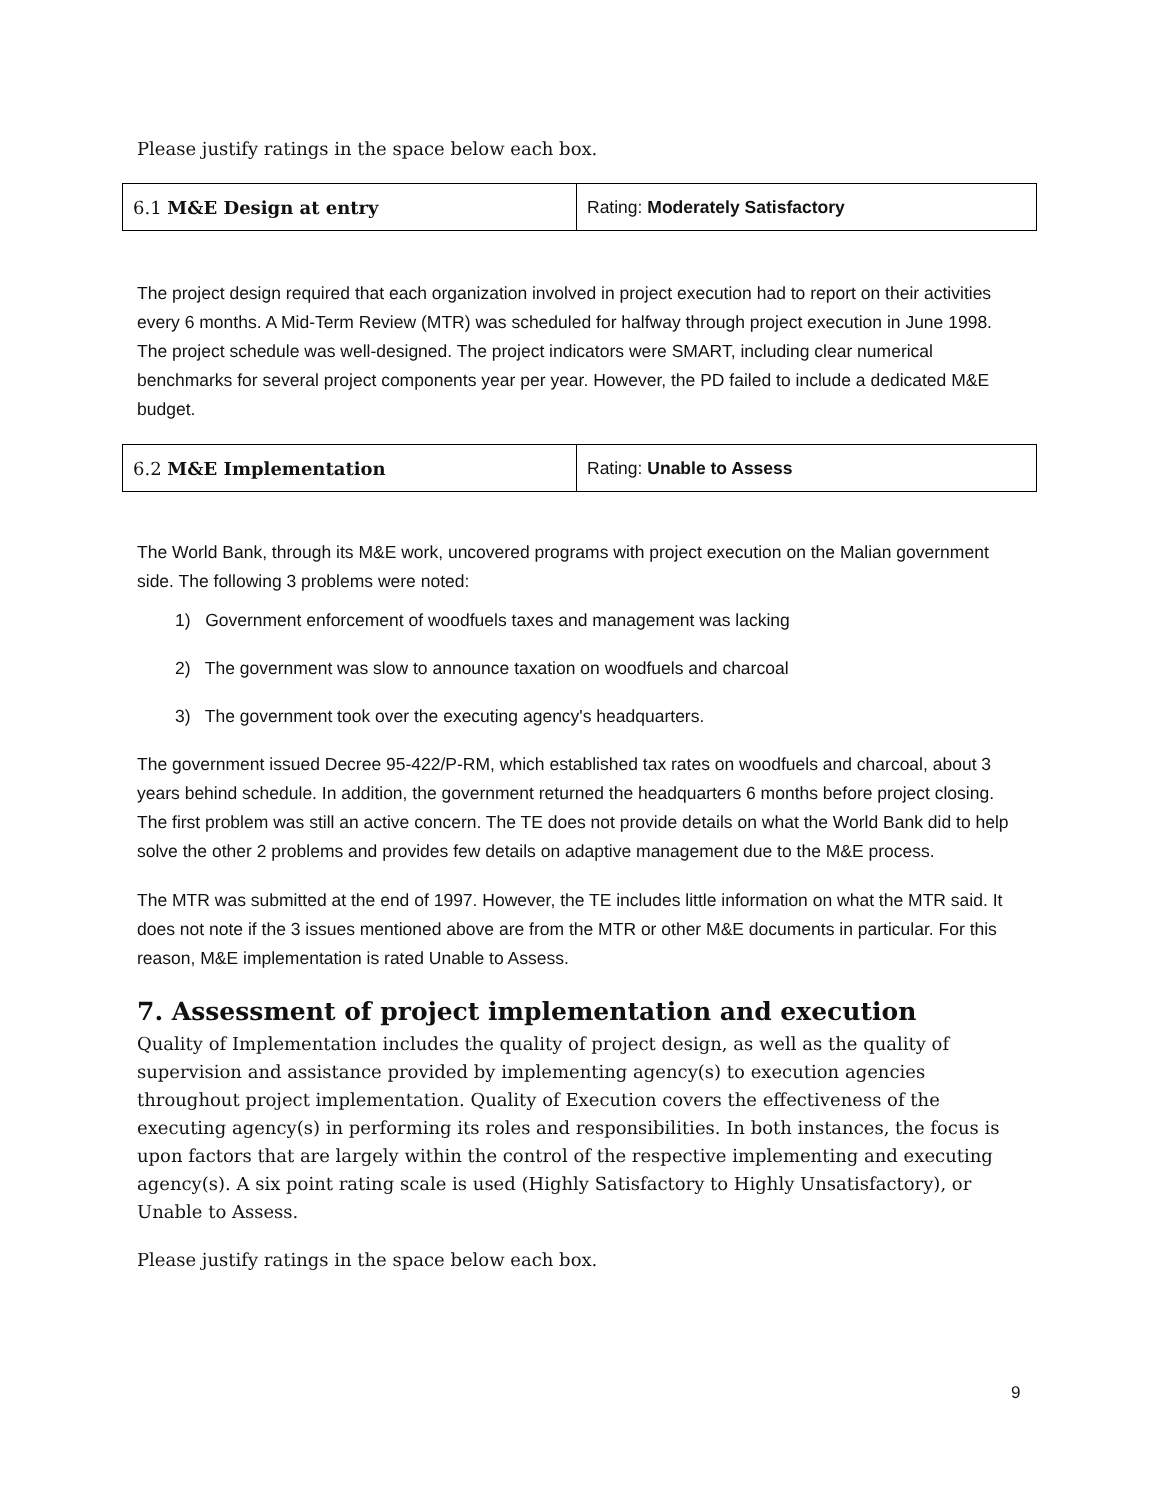Please justify ratings in the space below each box.
| 6.1 M&E Design at entry | Rating: Moderately Satisfactory |
The project design required that each organization involved in project execution had to report on their activities every 6 months. A Mid-Term Review (MTR) was scheduled for halfway through project execution in June 1998. The project schedule was well-designed. The project indicators were SMART, including clear numerical benchmarks for several project components year per year. However, the PD failed to include a dedicated M&E budget.
| 6.2 M&E Implementation | Rating: Unable to Assess |
The World Bank, through its M&E work, uncovered programs with project execution on the Malian government side. The following 3 problems were noted:
1) Government enforcement of woodfuels taxes and management was lacking
2) The government was slow to announce taxation on woodfuels and charcoal
3) The government took over the executing agency's headquarters.
The government issued Decree 95-422/P-RM, which established tax rates on woodfuels and charcoal, about 3 years behind schedule. In addition, the government returned the headquarters 6 months before project closing. The first problem was still an active concern. The TE does not provide details on what the World Bank did to help solve the other 2 problems and provides few details on adaptive management due to the M&E process.
The MTR was submitted at the end of 1997. However, the TE includes little information on what the MTR said. It does not note if the 3 issues mentioned above are from the MTR or other M&E documents in particular. For this reason, M&E implementation is rated Unable to Assess.
7. Assessment of project implementation and execution
Quality of Implementation includes the quality of project design, as well as the quality of supervision and assistance provided by implementing agency(s) to execution agencies throughout project implementation. Quality of Execution covers the effectiveness of the executing agency(s) in performing its roles and responsibilities. In both instances, the focus is upon factors that are largely within the control of the respective implementing and executing agency(s). A six point rating scale is used (Highly Satisfactory to Highly Unsatisfactory), or Unable to Assess.
Please justify ratings in the space below each box.
9